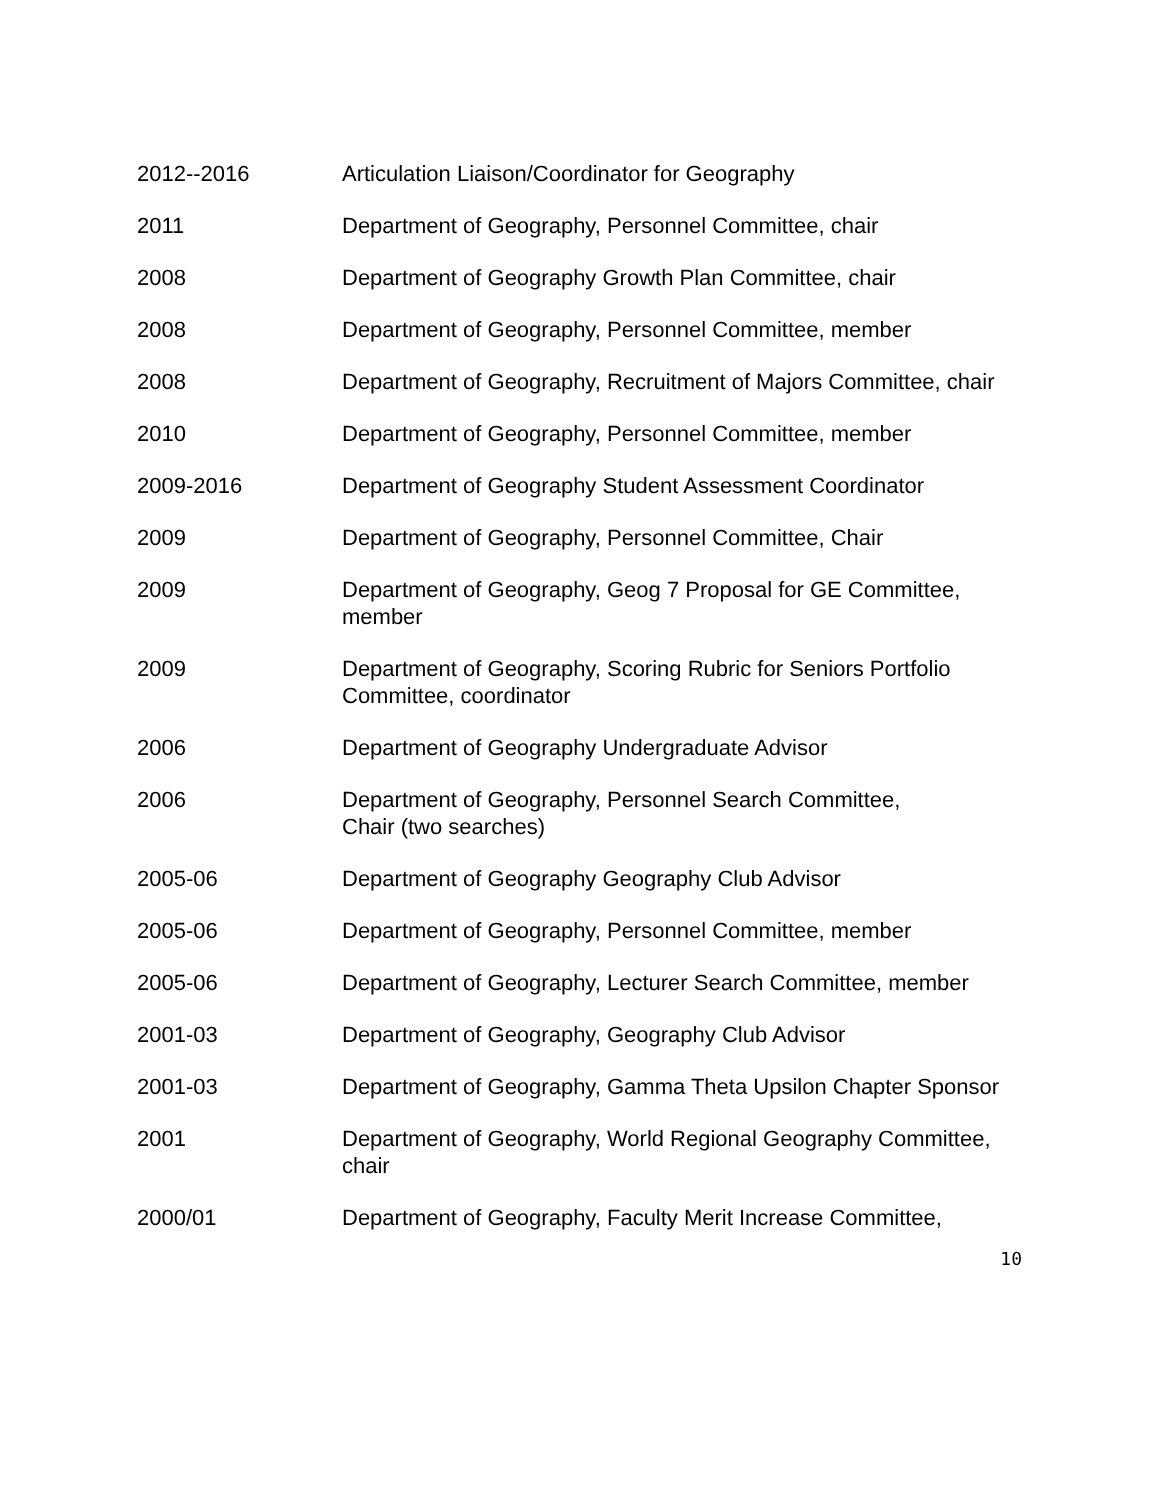2012--2016 Articulation Liaison/Coordinator for Geography
2011 Department of Geography, Personnel Committee, chair
2008 Department of Geography Growth Plan Committee, chair
2008 Department of Geography, Personnel Committee, member
2008 Department of Geography, Recruitment of Majors Committee, chair
2010 Department of Geography, Personnel Committee, member
2009-2016 Department of Geography Student Assessment Coordinator
2009 Department of Geography, Personnel Committee, Chair
2009 Department of Geography, Geog 7 Proposal for GE Committee,
member
2009 Department of Geography, Scoring Rubric for Seniors Portfolio
Committee, coordinator
2006 Department of Geography Undergraduate Advisor
2006 Department of Geography, Personnel Search Committee,
Chair (two searches)
2005-06 Department of Geography Geography Club Advisor
2005-06 Department of Geography, Personnel Committee, member
2005-06 Department of Geography, Lecturer Search Committee, member
2001-03 Department of Geography, Geography Club Advisor
2001-03 Department of Geography, Gamma Theta Upsilon Chapter Sponsor
2001 Department of Geography, World Regional Geography Committee,
chair
2000/01 Department of Geography, Faculty Merit Increase Committee,
10